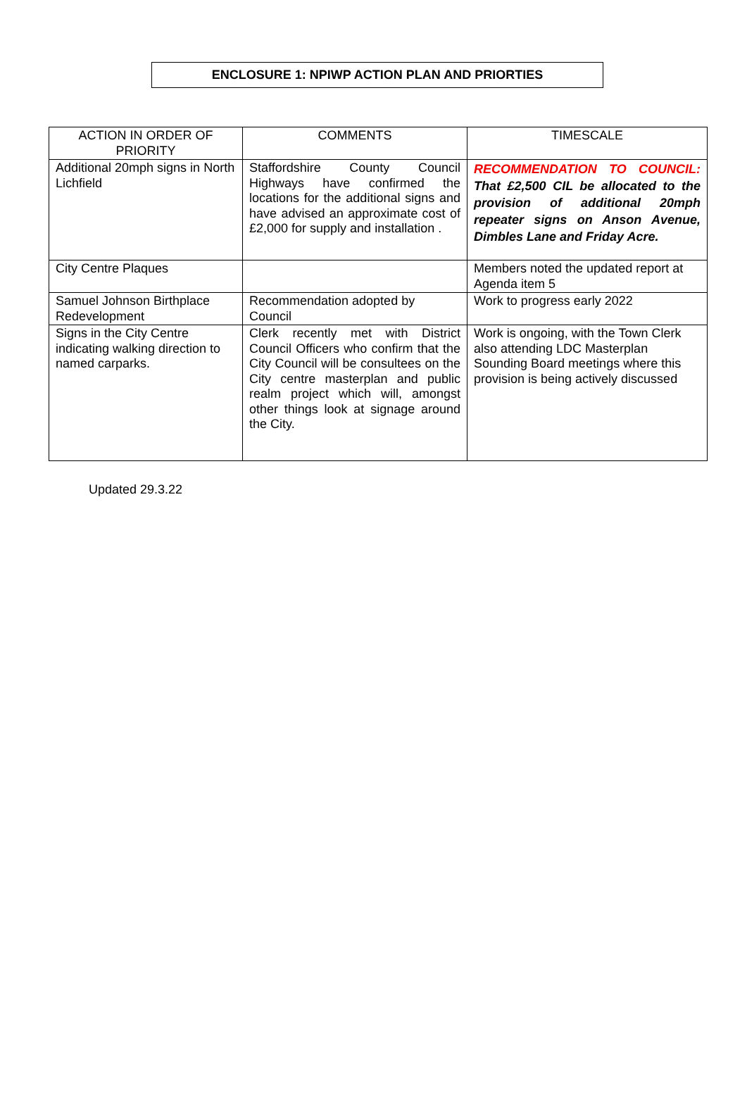ENCLOSURE 1: NPIWP ACTION PLAN AND PRIORTIES
| ACTION IN ORDER OF PRIORITY | COMMENTS | TIMESCALE |
| --- | --- | --- |
| Additional 20mph signs in North Lichfield | Staffordshire County Council Highways have confirmed the locations for the additional signs and have advised an approximate cost of £2,000 for supply and installation . | RECOMMENDATION TO COUNCIL: That £2,500 CIL be allocated to the provision of additional 20mph repeater signs on Anson Avenue, Dimbles Lane and Friday Acre. |
| City Centre Plaques | | Members noted the updated report at Agenda item 5 |
| Samuel Johnson Birthplace Redevelopment | Recommendation adopted by Council | Work to progress early 2022 |
| Signs in the City Centre indicating walking direction to named carparks. | Clerk recently met with District Council Officers who confirm that the City Council will be consultees on the City centre masterplan and public realm project which will, amongst other things look at signage around the City. | Work is ongoing, with the Town Clerk also attending LDC Masterplan Sounding Board meetings where this provision is being actively discussed |
Updated 29.3.22